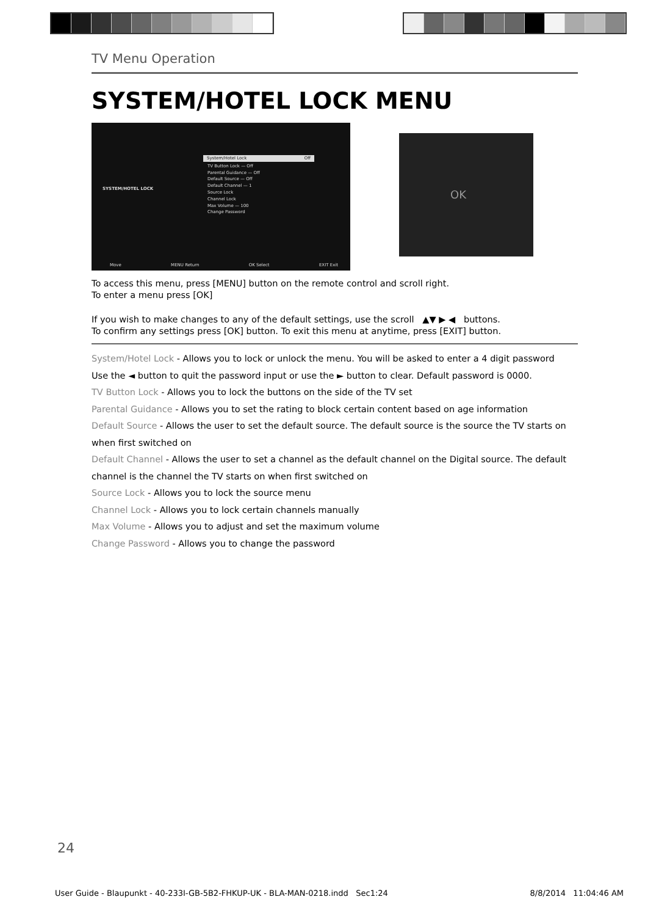TV Menu Operation
SYSTEM/HOTEL LOCK MENU
SYSTEM/HOTEL LOCK
System/Hotel Lock Off
TV Button Lock — Off
Parental Guidance — Off
Default Source — Off
Default Channel — 1
Source Lock
Channel Lock
Max Volume — 100
Change Password
Move MENU Return OK Select EXIT Exit
OK
To access this menu, press [MENU] button on the remote control and scroll right.
To enter a menu press [OK]
If you wish to make changes to any of the default settings, use the scroll ▲▼ ▶ ◀ buttons.
To confirm any settings press [OK] button. To exit this menu at anytime, press [EXIT] button.
System/Hotel Lock - Allows you to lock or unlock the menu. You will be asked to enter a 4 digit password
Use the ◄ button to quit the password input or use the ► button to clear. Default password is 0000.
TV Button Lock - Allows you to lock the buttons on the side of the TV set
Parental Guidance - Allows you to set the rating to block certain content based on age information
Default Source - Allows the user to set the default source. The default source is the source the TV starts on when first switched on
Default Channel - Allows the user to set a channel as the default channel on the Digital source. The default channel is the channel the TV starts on when first switched on
Source Lock - Allows you to lock the source menu
Channel Lock - Allows you to lock certain channels manually
Max Volume - Allows you to adjust and set the maximum volume
Change Password - Allows you to change the password
24
User Guide - Blaupunkt - 40-233I-GB-5B2-FHKUP-UK - BLA-MAN-0218.indd Sec1:24 8/8/2014 11:04:46 AM